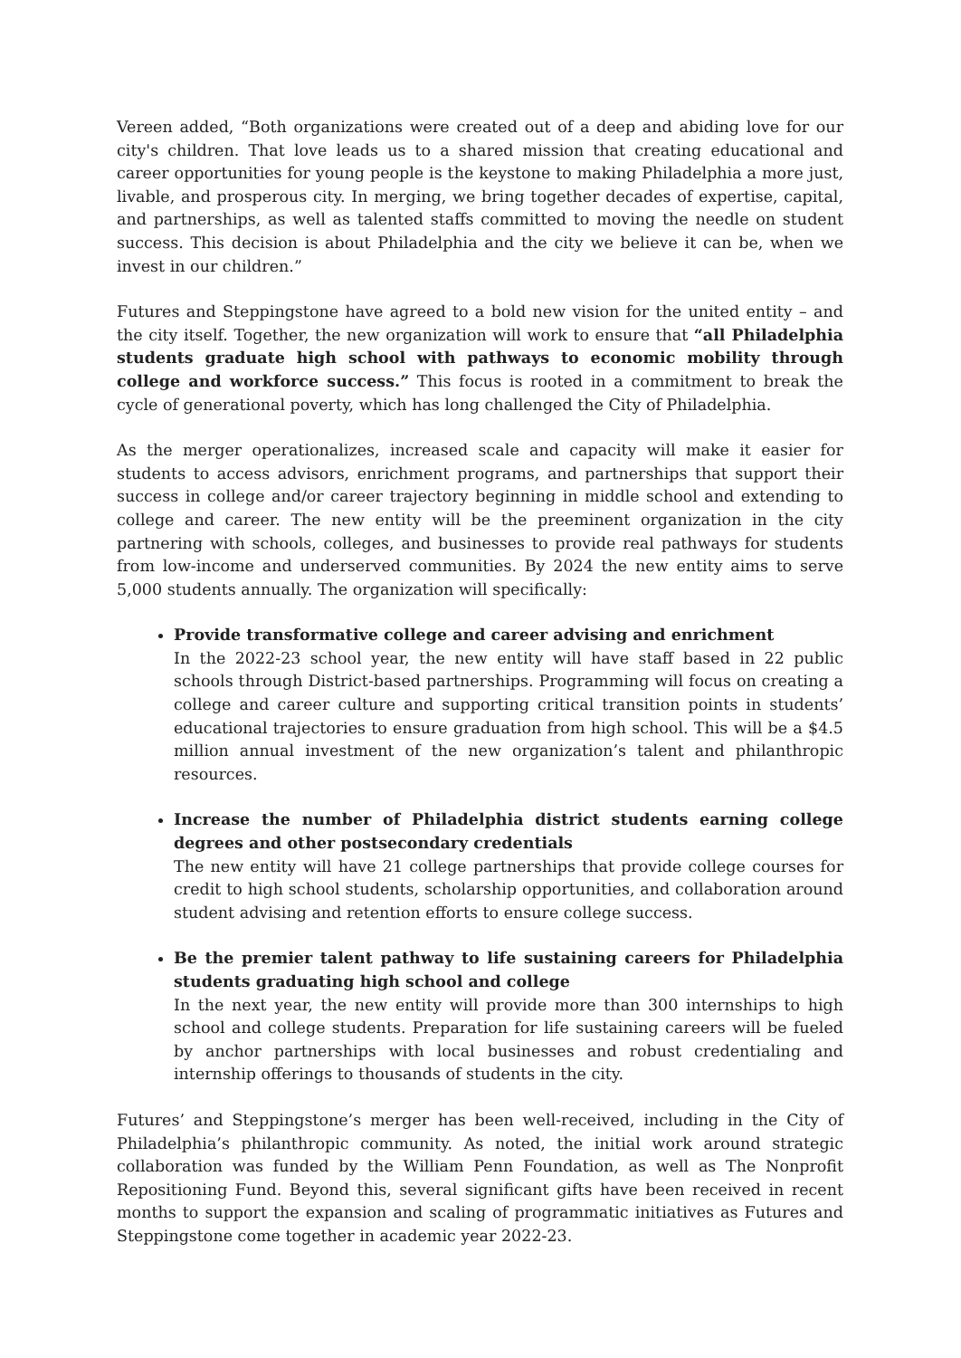Vereen added, “Both organizations were created out of a deep and abiding love for our city's children. That love leads us to a shared mission that creating educational and career opportunities for young people is the keystone to making Philadelphia a more just, livable, and prosperous city. In merging, we bring together decades of expertise, capital, and partnerships, as well as talented staffs committed to moving the needle on student success. This decision is about Philadelphia and the city we believe it can be, when we invest in our children.”
Futures and Steppingstone have agreed to a bold new vision for the united entity – and the city itself. Together, the new organization will work to ensure that “all Philadelphia students graduate high school with pathways to economic mobility through college and workforce success.” This focus is rooted in a commitment to break the cycle of generational poverty, which has long challenged the City of Philadelphia.
As the merger operationalizes, increased scale and capacity will make it easier for students to access advisors, enrichment programs, and partnerships that support their success in college and/or career trajectory beginning in middle school and extending to college and career. The new entity will be the preeminent organization in the city partnering with schools, colleges, and businesses to provide real pathways for students from low-income and underserved communities. By 2024 the new entity aims to serve 5,000 students annually. The organization will specifically:
Provide transformative college and career advising and enrichment
In the 2022-23 school year, the new entity will have staff based in 22 public schools through District-based partnerships. Programming will focus on creating a college and career culture and supporting critical transition points in students’ educational trajectories to ensure graduation from high school. This will be a $4.5 million annual investment of the new organization’s talent and philanthropic resources.
Increase the number of Philadelphia district students earning college degrees and other postsecondary credentials
The new entity will have 21 college partnerships that provide college courses for credit to high school students, scholarship opportunities, and collaboration around student advising and retention efforts to ensure college success.
Be the premier talent pathway to life sustaining careers for Philadelphia students graduating high school and college
In the next year, the new entity will provide more than 300 internships to high school and college students. Preparation for life sustaining careers will be fueled by anchor partnerships with local businesses and robust credentialing and internship offerings to thousands of students in the city.
Futures’ and Steppingstone’s merger has been well-received, including in the City of Philadelphia’s philanthropic community. As noted, the initial work around strategic collaboration was funded by the William Penn Foundation, as well as The Nonprofit Repositioning Fund. Beyond this, several significant gifts have been received in recent months to support the expansion and scaling of programmatic initiatives as Futures and Steppingstone come together in academic year 2022-23.